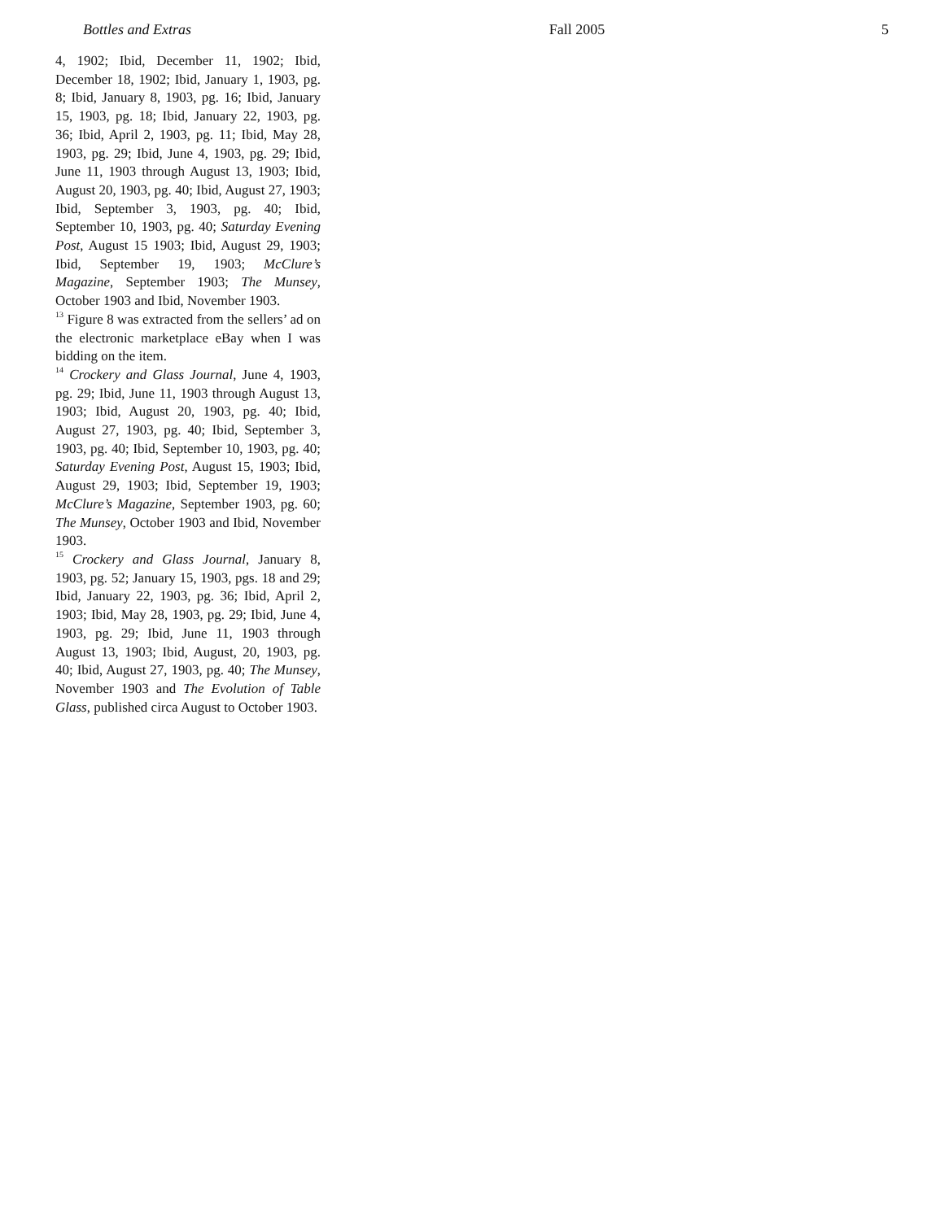Bottles and Extras Fall 2005 5
4, 1902; Ibid, December 11, 1902; Ibid, December 18, 1902; Ibid, January 1, 1903, pg. 8; Ibid, January 8, 1903, pg. 16; Ibid, January 15, 1903, pg. 18; Ibid, January 22, 1903, pg. 36; Ibid, April 2, 1903, pg. 11; Ibid, May 28, 1903, pg. 29; Ibid, June 4, 1903, pg. 29; Ibid, June 11, 1903 through August 13, 1903; Ibid, August 20, 1903, pg. 40; Ibid, August 27, 1903; Ibid, September 3, 1903, pg. 40; Ibid, September 10, 1903, pg. 40; Saturday Evening Post, August 15 1903; Ibid, August 29, 1903; Ibid, September 19, 1903; McClure’s Magazine, September 1903; The Munsey, October 1903 and Ibid, November 1903.
<sup>13</sup> Figure 8 was extracted from the sellers’ ad on the electronic marketplace eBay when I was bidding on the item.
<sup>14</sup> Crockery and Glass Journal, June 4, 1903, pg. 29; Ibid, June 11, 1903 through August 13, 1903; Ibid, August 20, 1903, pg. 40; Ibid, August 27, 1903, pg. 40; Ibid, September 3, 1903, pg. 40; Ibid, September 10, 1903, pg. 40; Saturday Evening Post, August 15, 1903; Ibid, August 29, 1903; Ibid, September 19, 1903; McClure’s Magazine, September 1903, pg. 60; The Munsey, October 1903 and Ibid, November 1903.
<sup>15</sup> Crockery and Glass Journal, January 8, 1903, pg. 52; January 15, 1903, pgs. 18 and 29; Ibid, January 22, 1903, pg. 36; Ibid, April 2, 1903; Ibid, May 28, 1903, pg. 29; Ibid, June 4, 1903, pg. 29; Ibid, June 11, 1903 through August 13, 1903; Ibid, August, 20, 1903, pg. 40; Ibid, August 27, 1903, pg. 40; The Munsey, November 1903 and The Evolution of Table Glass, published circa August to October 1903.